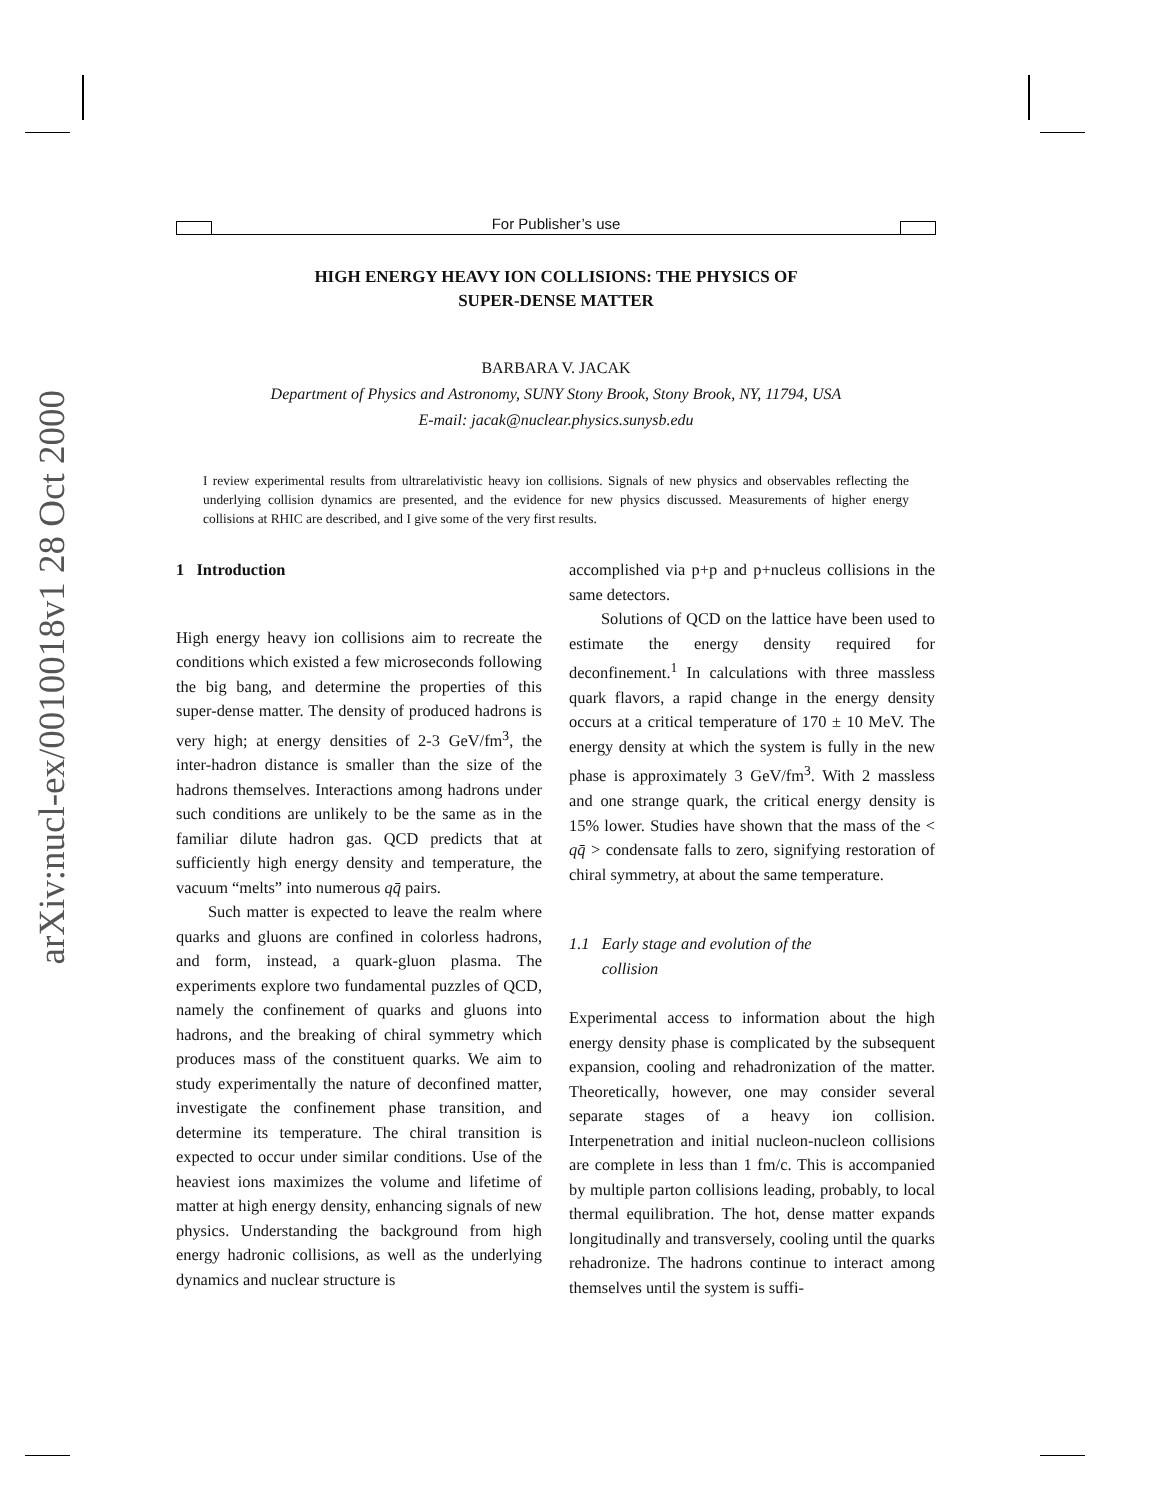arXiv:nucl-ex/0010018v1 28 Oct 2000
For Publisher’s use
HIGH ENERGY HEAVY ION COLLISIONS: THE PHYSICS OF
SUPER-DENSE MATTER
BARBARA V. JACAK
Department of Physics and Astronomy, SUNY Stony Brook, Stony Brook, NY, 11794, USA
E-mail: jacak@nuclear.physics.sunysb.edu
I review experimental results from ultrarelativistic heavy ion collisions. Signals of new physics and observables reflecting the underlying collision dynamics are presented, and the evidence for new physics discussed. Measurements of higher energy collisions at RHIC are described, and I give some of the very first results.
1 Introduction
High energy heavy ion collisions aim to recreate the conditions which existed a few microseconds following the big bang, and determine the properties of this super-dense matter. The density of produced hadrons is very high; at energy densities of 2-3 GeV/fm<sup>3</sup>, the inter-hadron distance is smaller than the size of the hadrons themselves. Interactions among hadrons under such conditions are unlikely to be the same as in the familiar dilute hadron gas. QCD predicts that at sufficiently high energy density and temperature, the vacuum “melts” into numerous qq̄ pairs.
Such matter is expected to leave the realm where quarks and gluons are confined in colorless hadrons, and form, instead, a quark-gluon plasma. The experiments explore two fundamental puzzles of QCD, namely the confinement of quarks and gluons into hadrons, and the breaking of chiral symmetry which produces mass of the constituent quarks. We aim to study experimentally the nature of deconfined matter, investigate the confinement phase transition, and determine its temperature. The chiral transition is expected to occur under similar conditions. Use of the heaviest ions maximizes the volume and lifetime of matter at high energy density, enhancing signals of new physics. Understanding the background from high energy hadronic collisions, as well as the underlying dynamics and nuclear structure is
accomplished via p+p and p+nucleus collisions in the same detectors.
Solutions of QCD on the lattice have been used to estimate the energy density required for deconfinement.<sup>1</sup> In calculations with three massless quark flavors, a rapid change in the energy density occurs at a critical temperature of 170 ± 10 MeV. The energy density at which the system is fully in the new phase is approximately 3 GeV/fm<sup>3</sup>. With 2 massless and one strange quark, the critical energy density is 15% lower. Studies have shown that the mass of the < qq̄ > condensate falls to zero, signifying restoration of chiral symmetry, at about the same temperature.
1.1 Early stage and evolution of the
collision
Experimental access to information about the high energy density phase is complicated by the subsequent expansion, cooling and rehadronization of the matter. Theoretically, however, one may consider several separate stages of a heavy ion collision. Interpenetration and initial nucleon-nucleon collisions are complete in less than 1 fm/c. This is accompanied by multiple parton collisions leading, probably, to local thermal equilibration. The hot, dense matter expands longitudinally and transversely, cooling until the quarks rehadronize. The hadrons continue to interact among themselves until the system is suffi-